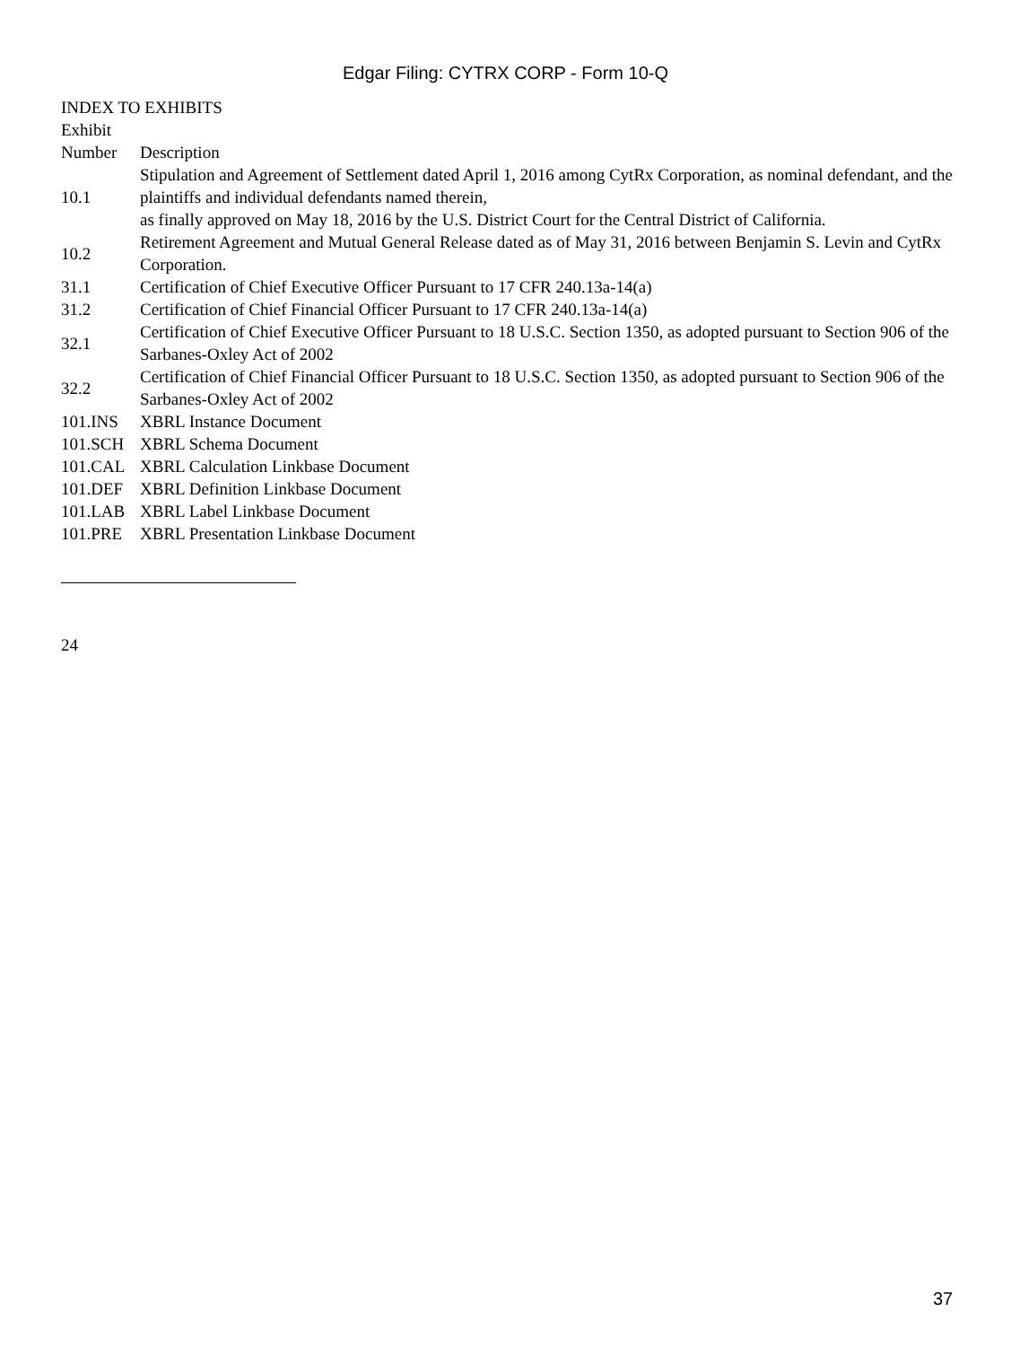Edgar Filing: CYTRX CORP - Form 10-Q
INDEX TO EXHIBITS
| Exhibit Number | Description |
| 10.1 | Stipulation and Agreement of Settlement dated April 1, 2016 among CytRx Corporation, as nominal defendant, and the plaintiffs and individual defendants named therein, as finally approved on May 18, 2016 by the U.S. District Court for the Central District of California. |
| 10.2 | Retirement Agreement and Mutual General Release dated as of May 31, 2016 between Benjamin S. Levin and CytRx Corporation. |
| 31.1 | Certification of Chief Executive Officer Pursuant to 17 CFR 240.13a-14(a) |
| 31.2 | Certification of Chief Financial Officer Pursuant to 17 CFR 240.13a-14(a) |
| 32.1 | Certification of Chief Executive Officer Pursuant to 18 U.S.C. Section 1350, as adopted pursuant to Section 906 of the Sarbanes-Oxley Act of 2002 |
| 32.2 | Certification of Chief Financial Officer Pursuant to 18 U.S.C. Section 1350, as adopted pursuant to Section 906 of the Sarbanes-Oxley Act of 2002 |
| 101.INS | XBRL Instance Document |
| 101.SCH | XBRL Schema Document |
| 101.CAL | XBRL Calculation Linkbase Document |
| 101.DEF | XBRL Definition Linkbase Document |
| 101.LAB | XBRL Label Linkbase Document |
| 101.PRE | XBRL Presentation Linkbase Document |
24
37